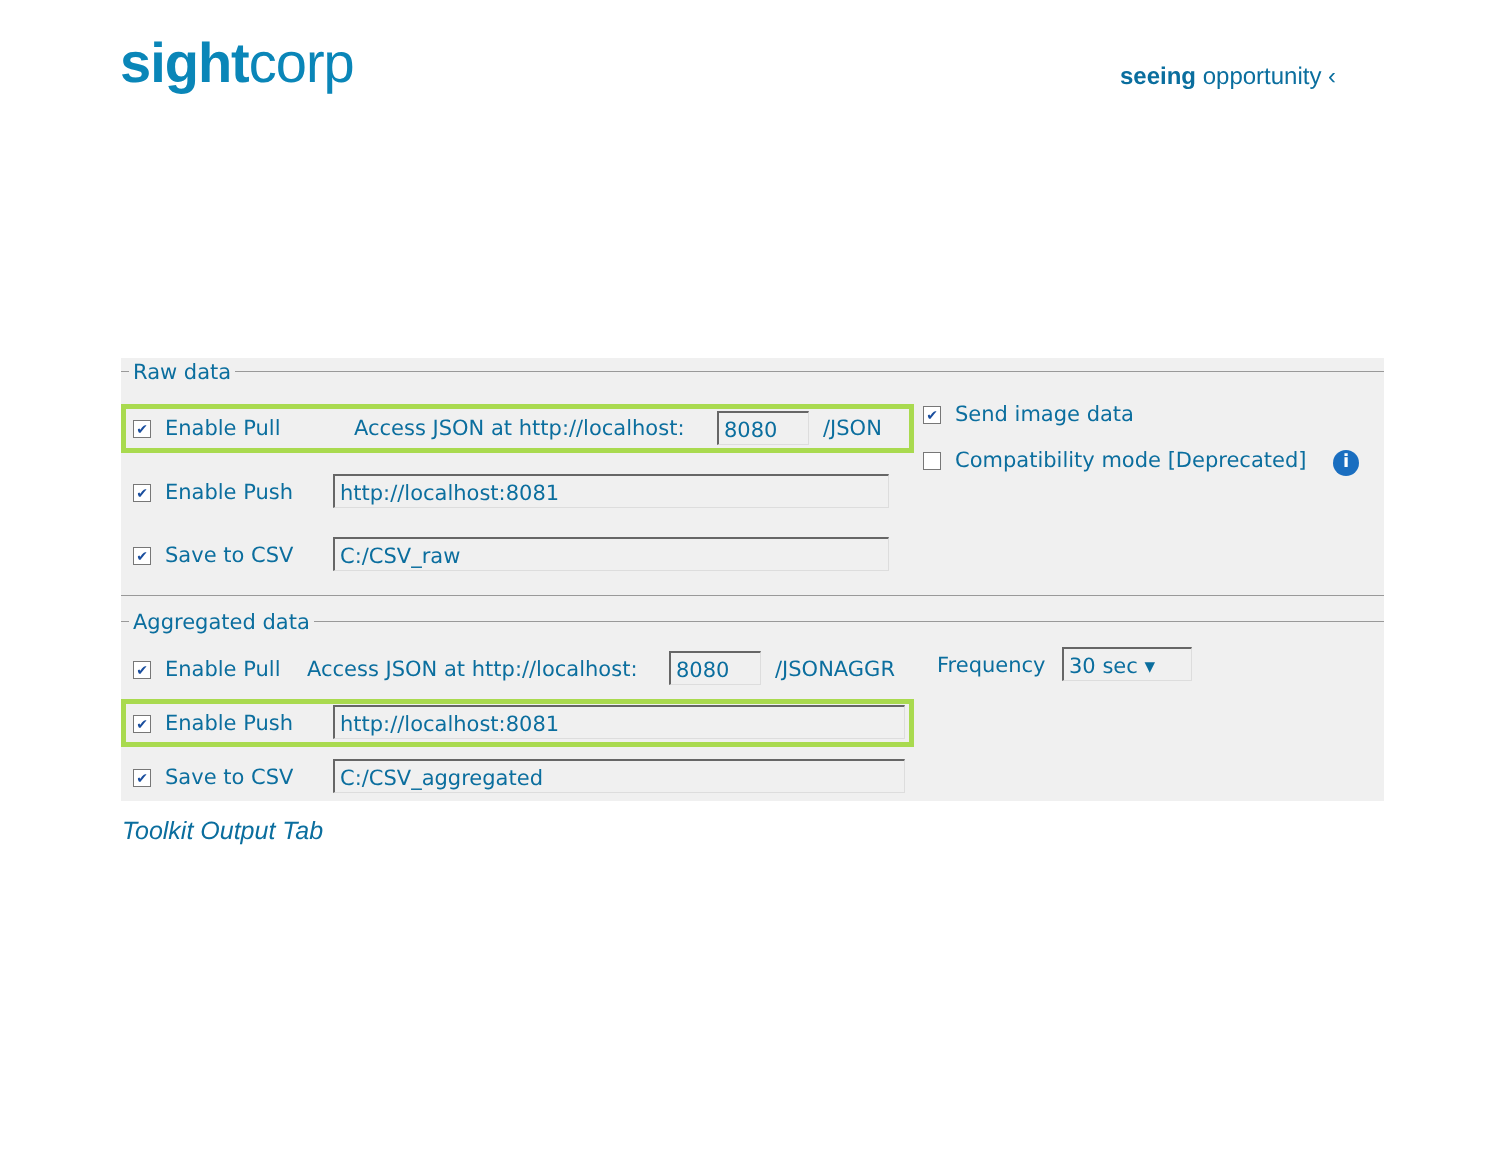sightcorp seeing opportunity ‹
Raw data
✔ Enable Pull Access JSON at http://localhost: 8080 /JSON
✔ Send image data
Compatibility mode [Deprecated] i
✔ Enable Push http://localhost:8081
✔ Save to CSV C:/CSV_raw
Aggregated data
✔ Enable Pull Access JSON at http://localhost: 8080 /JSONAGGR Frequency 30 sec ▾
✔ Enable Push http://localhost:8081
✔ Save to CSV C:/CSV_aggregated
Toolkit Output Tab